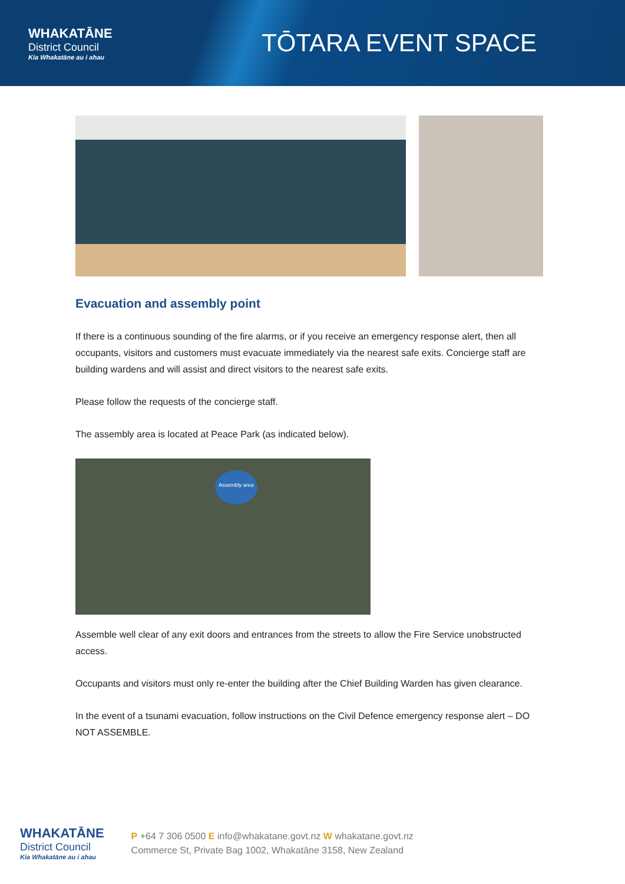WHAKATĀNE
District Council
Kia Whakatāne au i ahau
TŌTARA EVENT SPACE
Evacuation and assembly point
If there is a continuous sounding of the fire alarms, or if you receive an emergency response alert, then all occupants, visitors and customers must evacuate immediately via the nearest safe exits. Concierge staff are building wardens and will assist and direct visitors to the nearest safe exits.
Please follow the requests of the concierge staff.
The assembly area is located at Peace Park (as indicated below).
Assembly area
Assemble well clear of any exit doors and entrances from the streets to allow the Fire Service unobstructed access.
Occupants and visitors must only re-enter the building after the Chief Building Warden has given clearance.
In the event of a tsunami evacuation, follow instructions on the Civil Defence emergency response alert – DO NOT ASSEMBLE.
WHAKATĀNE
District Council
Kia Whakatāne au i ahau
P +64 7 306 0500 E info@whakatane.govt.nz W whakatane.govt.nz
Commerce St, Private Bag 1002, Whakatāne 3158, New Zealand